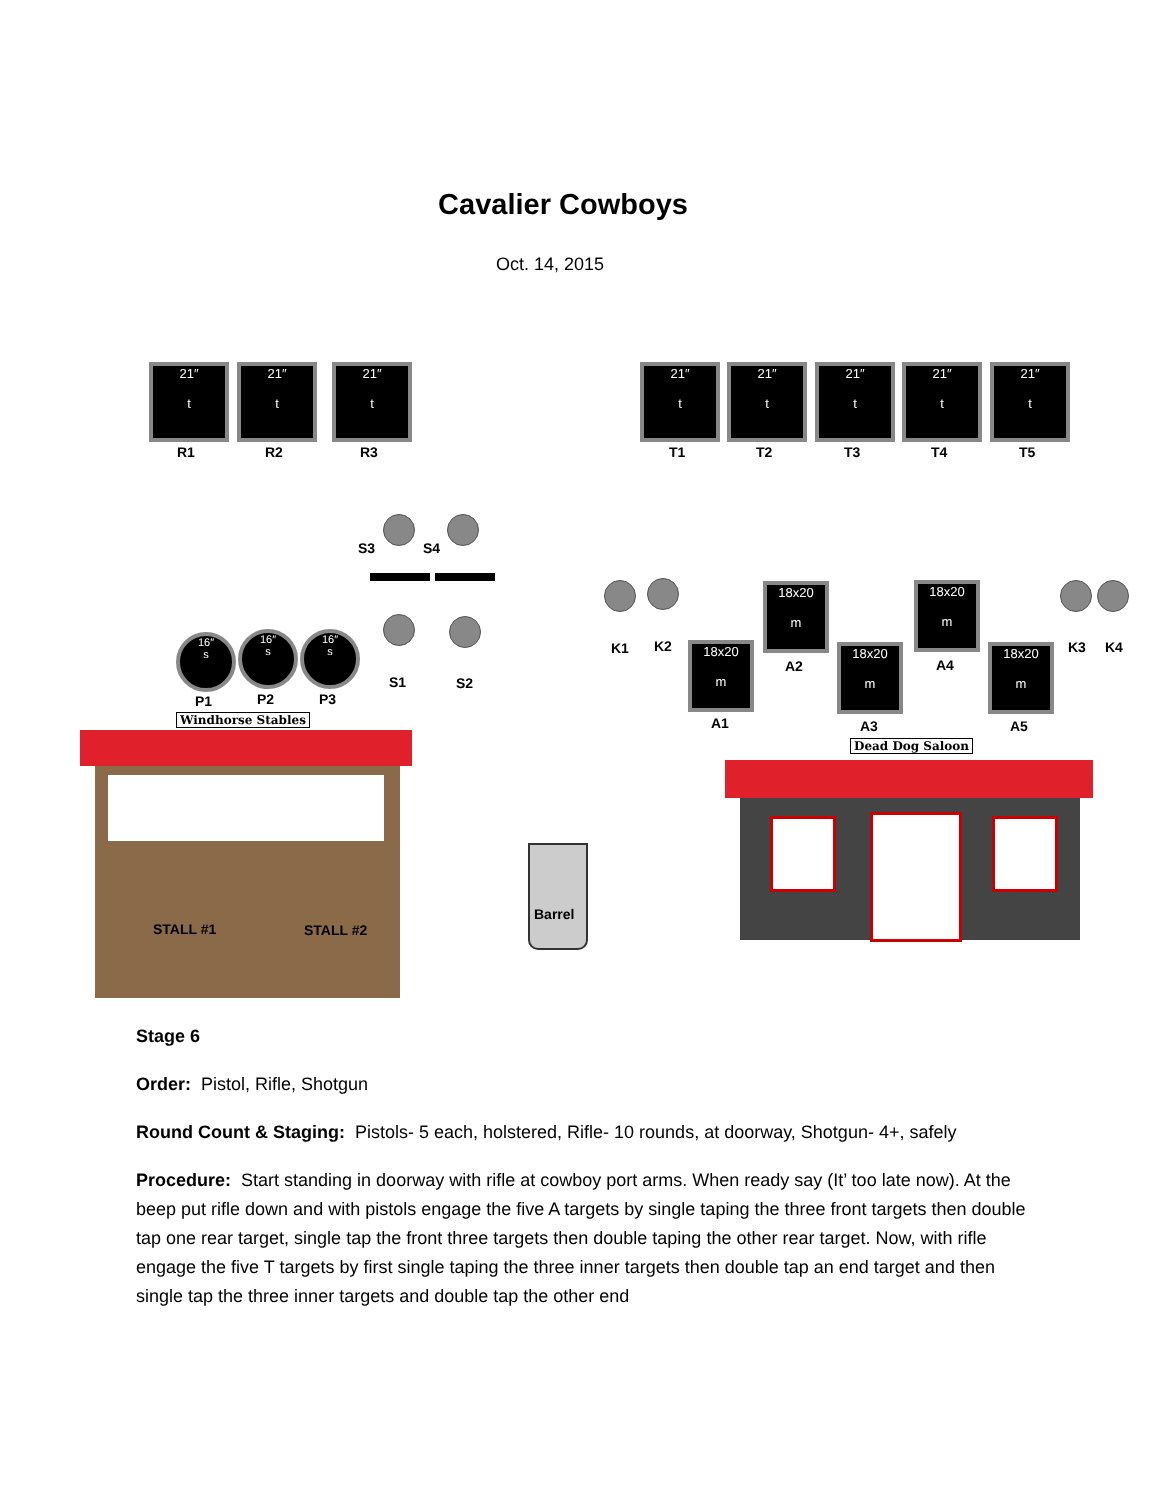Cavalier Cowboys
Oct. 14, 2015
21″
t
R1
21″
t
R2
21″
t
R3
21″
t
T1
21″
t
T2
21″
t
T3
21″
t
T4
21″
t
T5
S3 S4
S1 S2
16″
s
P1
16″
s
P2
16″
s
P3
Windhorse Stables
STALL #1 STALL #2
Barrel
K1 K2 K3 K4
18x20
m
A2
18x20
m
A4
18x20
m
A1
18x20
m
A3
18x20
m
A5
Dead Dog Saloon
Stage 6
Order: Pistol, Rifle, Shotgun
Round Count & Staging: Pistols- 5 each, holstered, Rifle- 10 rounds, at doorway, Shotgun- 4+, safely
Procedure: Start standing in doorway with rifle at cowboy port arms. When ready say (It’ too late now). At the beep put rifle down and with pistols engage the five A targets by single taping the three front targets then double tap one rear target, single tap the front three targets then double taping the other rear target. Now, with rifle engage the five T targets by first single taping the three inner targets then double tap an end target and then single tap the three inner targets and double tap the other end